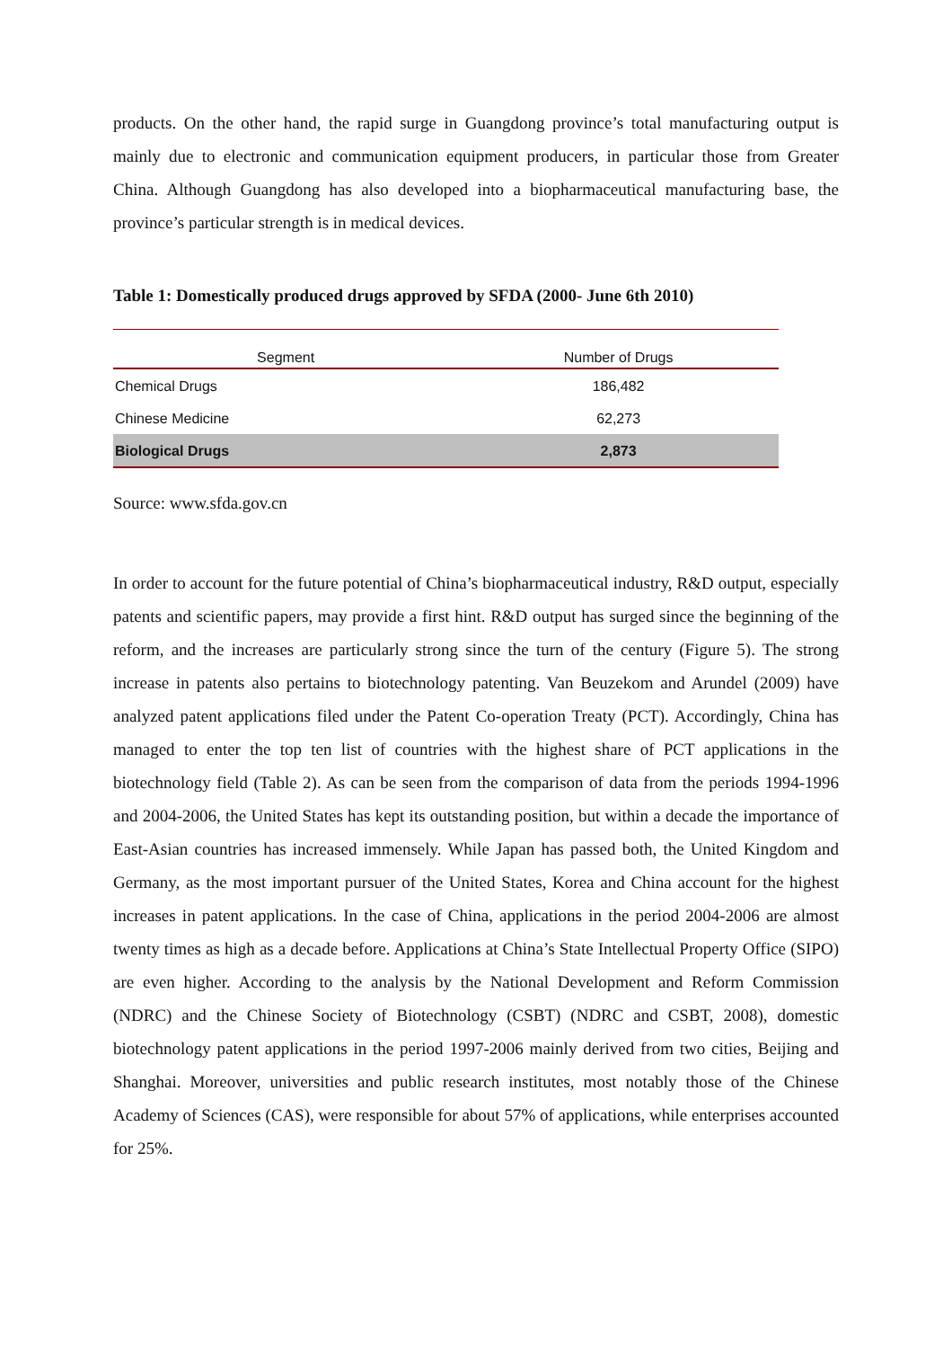products. On the other hand, the rapid surge in Guangdong province’s total manufacturing output is mainly due to electronic and communication equipment producers, in particular those from Greater China. Although Guangdong has also developed into a biopharmaceutical manufacturing base, the province’s particular strength is in medical devices.
Table 1: Domestically produced drugs approved by SFDA (2000- June 6th 2010)
| Segment | Number of Drugs |
| --- | --- |
| Chemical Drugs | 186,482 |
| Chinese Medicine | 62,273 |
| Biological Drugs | 2,873 |
Source: www.sfda.gov.cn
In order to account for the future potential of China’s biopharmaceutical industry, R&D output, especially patents and scientific papers, may provide a first hint. R&D output has surged since the beginning of the reform, and the increases are particularly strong since the turn of the century (Figure 5). The strong increase in patents also pertains to biotechnology patenting. Van Beuzekom and Arundel (2009) have analyzed patent applications filed under the Patent Co-operation Treaty (PCT). Accordingly, China has managed to enter the top ten list of countries with the highest share of PCT applications in the biotechnology field (Table 2). As can be seen from the comparison of data from the periods 1994-1996 and 2004-2006, the United States has kept its outstanding position, but within a decade the importance of East-Asian countries has increased immensely. While Japan has passed both, the United Kingdom and Germany, as the most important pursuer of the United States, Korea and China account for the highest increases in patent applications. In the case of China, applications in the period 2004-2006 are almost twenty times as high as a decade before. Applications at China’s State Intellectual Property Office (SIPO) are even higher. According to the analysis by the National Development and Reform Commission (NDRC) and the Chinese Society of Biotechnology (CSBT) (NDRC and CSBT, 2008), domestic biotechnology patent applications in the period 1997-2006 mainly derived from two cities, Beijing and Shanghai. Moreover, universities and public research institutes, most notably those of the Chinese Academy of Sciences (CAS), were responsible for about 57% of applications, while enterprises accounted for 25%.